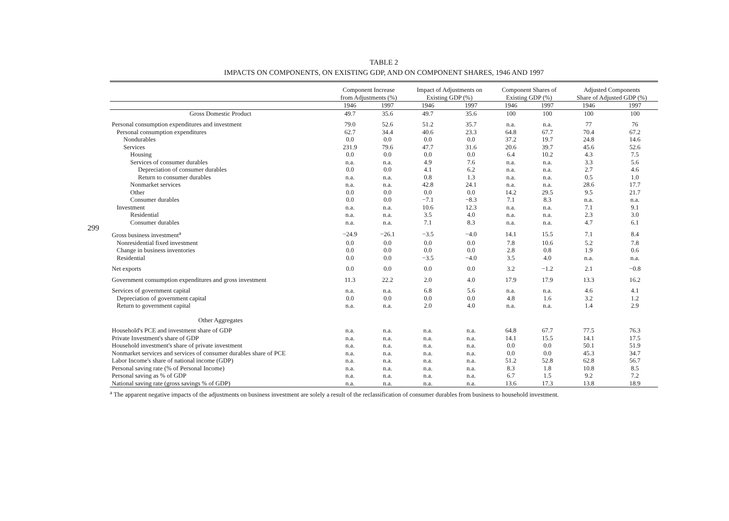299
TABLE 2
IMPACTS ON COMPONENTS, ON EXISTING GDP, AND ON COMPONENT SHARES, 1946 AND 1997
| | Component Increase from Adjustments (%) | | Impact of Adjustments on Existing GDP (%) | | Component Shares of Existing GDP (%) | | Adjusted Components Share of Adjusted GDP (%) | |
| --- | --- | --- | --- | --- | --- | --- | --- | --- |
| | 1946 | 1997 | 1946 | 1997 | 1946 | 1997 | 1946 | 1997 |
| Gross Domestic Product | 49.7 | 35.6 | 49.7 | 35.6 | 100 | 100 | 100 | 100 |
| Personal consumption expenditures and investment | 79.0 | 52.6 | 51.2 | 35.7 | n.a. | n.a. | 77 | 76 |
| Personal consumption expenditures | 62.7 | 34.4 | 40.6 | 23.3 | 64.8 | 67.7 | 70.4 | 67.2 |
| Nondurables | 0.0 | 0.0 | 0.0 | 0.0 | 37.2 | 19.7 | 24.8 | 14.6 |
| Services | 231.9 | 79.6 | 47.7 | 31.6 | 20.6 | 39.7 | 45.6 | 52.6 |
| Housing | 0.0 | 0.0 | 0.0 | 0.0 | 6.4 | 10.2 | 4.3 | 7.5 |
| Services of consumer durables | n.a. | n.a. | 4.9 | 7.6 | n.a. | n.a. | 3.3 | 5.6 |
| Depreciation of consumer durables | 0.0 | 0.0 | 4.1 | 6.2 | n.a. | n.a. | 2.7 | 4.6 |
| Return to consumer durables | n.a. | n.a. | 0.8 | 1.3 | n.a. | n.a. | 0.5 | 1.0 |
| Nonmarket services | n.a. | n.a. | 42.8 | 24.1 | n.a. | n.a. | 28.6 | 17.7 |
| Other | 0.0 | 0.0 | 0.0 | 0.0 | 14.2 | 29.5 | 9.5 | 21.7 |
| Consumer durables | 0.0 | 0.0 | −7.1 | −8.3 | 7.1 | 8.3 | n.a. | n.a. |
| Investment | n.a. | n.a. | 10.6 | 12.3 | n.a. | n.a. | 7.1 | 9.1 |
| Residential | n.a. | n.a. | 3.5 | 4.0 | n.a. | n.a. | 2.3 | 3.0 |
| Consumer durables | n.a. | n.a. | 7.1 | 8.3 | n.a. | n.a. | 4.7 | 6.1 |
| Gross business investment<sup>a</sup> | −24.9 | −26.1 | −3.5 | −4.0 | 14.1 | 15.5 | 7.1 | 8.4 |
| Nonresidential fixed investment | 0.0 | 0.0 | 0.0 | 0.0 | 7.8 | 10.6 | 5.2 | 7.8 |
| Change in business inventories | 0.0 | 0.0 | 0.0 | 0.0 | 2.8 | 0.8 | 1.9 | 0.6 |
| Residential | 0.0 | 0.0 | −3.5 | −4.0 | 3.5 | 4.0 | n.a. | n.a. |
| Net exports | 0.0 | 0.0 | 0.0 | 0.0 | 3.2 | −1.2 | 2.1 | −0.8 |
| Government consumption expenditures and gross investment | 11.3 | 22.2 | 2.0 | 4.0 | 17.9 | 17.9 | 13.3 | 16.2 |
| Services of government capital | n.a. | n.a. | 6.8 | 5.6 | n.a. | n.a. | 4.6 | 4.1 |
| Depreciation of government capital | 0.0 | 0.0 | 0.0 | 0.0 | 4.8 | 1.6 | 3.2 | 1.2 |
| Return to government capital | n.a. | n.a. | 2.0 | 4.0 | n.a. | n.a. | 1.4 | 2.9 |
| Other Aggregates | | | | | | | | |
| Household's PCE and investment share of GDP | n.a. | n.a. | n.a. | n.a. | 64.8 | 67.7 | 77.5 | 76.3 |
| Private Investment's share of GDP | n.a. | n.a. | n.a. | n.a. | 14.1 | 15.5 | 14.1 | 17.5 |
| Household investment's share of private investment | n.a. | n.a. | n.a. | n.a. | 0.0 | 0.0 | 50.1 | 51.9 |
| Nonmarket services and services of consumer durables share of PCE | n.a. | n.a. | n.a. | n.a. | 0.0 | 0.0 | 45.3 | 34.7 |
| Labor Income's share of national income (GDP) | n.a. | n.a. | n.a. | n.a. | 51.2 | 52.8 | 62.8 | 56.7 |
| Personal saving rate (% of Personal Income) | n.a. | n.a. | n.a. | n.a. | 8.3 | 1.8 | 10.8 | 8.5 |
| Personal saving as % of GDP | n.a. | n.a. | n.a. | n.a. | 6.7 | 1.5 | 9.2 | 7.2 |
| National saving rate (gross savings % of GDP) | n.a. | n.a. | n.a. | n.a. | 13.6 | 17.3 | 13.8 | 18.9 |
<sup>a</sup> The apparent negative impacts of the adjustments on business investment are solely a result of the reclassification of consumer durables from business to household investment.